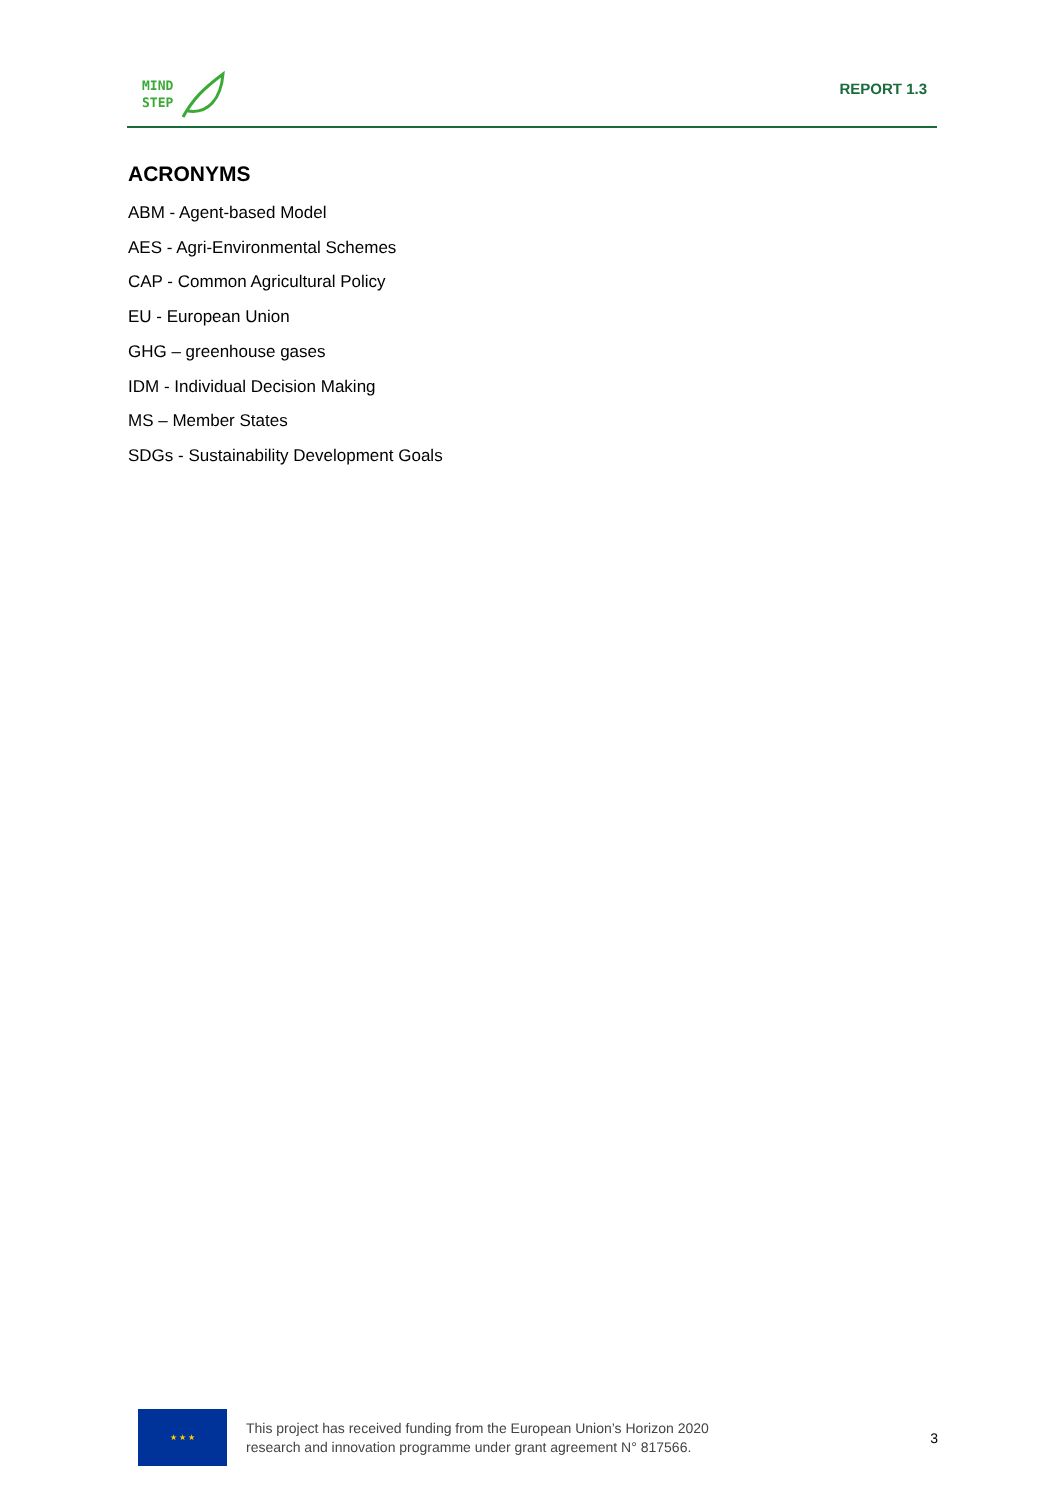MIND
STEP
REPORT 1.3
ACRONYMS
ABM - Agent-based Model
AES - Agri-Environmental Schemes
CAP - Common Agricultural Policy
EU - European Union
GHG – greenhouse gases
IDM - Individual Decision Making
MS – Member States
SDGs - Sustainability Development Goals
★ ★ ★
This project has received funding from the European Union’s Horizon 2020
research and innovation programme under grant agreement N° 817566.
3